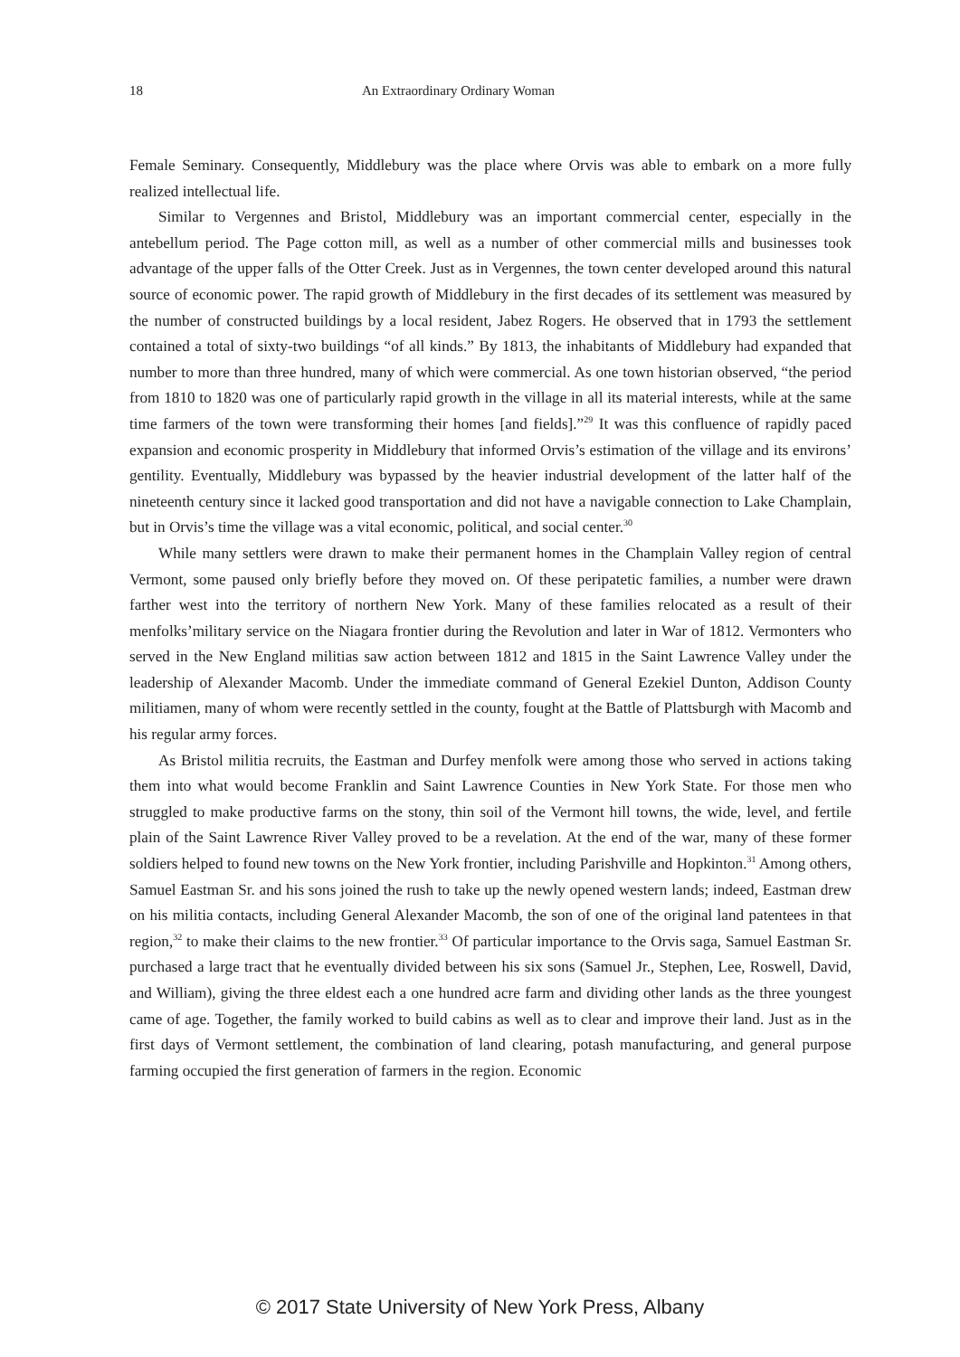18 An Extraordinary Ordinary Woman
Female Seminary. Consequently, Middlebury was the place where Orvis was able to embark on a more fully realized intellectual life.
Similar to Vergennes and Bristol, Middlebury was an important commercial center, especially in the antebellum period. The Page cotton mill, as well as a number of other commercial mills and businesses took advantage of the upper falls of the Otter Creek. Just as in Vergennes, the town center developed around this natural source of economic power. The rapid growth of Middlebury in the first decades of its settlement was measured by the number of constructed buildings by a local resident, Jabez Rogers. He observed that in 1793 the settlement contained a total of sixty-two buildings “of all kinds.” By 1813, the inhabitants of Middlebury had expanded that number to more than three hundred, many of which were commercial. As one town historian observed, “the period from 1810 to 1820 was one of particularly rapid growth in the village in all its material interests, while at the same time farmers of the town were transforming their homes [and fields].”<sup>29</sup> It was this confluence of rapidly paced expansion and economic prosperity in Middlebury that informed Orvis’s estimation of the village and its environs’ gentility. Eventually, Middlebury was bypassed by the heavier industrial development of the latter half of the nineteenth century since it lacked good transportation and did not have a navigable connection to Lake Champlain, but in Orvis’s time the village was a vital economic, political, and social center.<sup>30</sup>
While many settlers were drawn to make their permanent homes in the Champlain Valley region of central Vermont, some paused only briefly before they moved on. Of these peripatetic families, a number were drawn farther west into the territory of northern New York. Many of these families relocated as a result of their menfolks’military service on the Niagara frontier during the Revolution and later in War of 1812. Vermonters who served in the New England militias saw action between 1812 and 1815 in the Saint Lawrence Valley under the leadership of Alexander Macomb. Under the immediate command of General Ezekiel Dunton, Addison County militiamen, many of whom were recently settled in the county, fought at the Battle of Plattsburgh with Macomb and his regular army forces.
As Bristol militia recruits, the Eastman and Durfey menfolk were among those who served in actions taking them into what would become Franklin and Saint Lawrence Counties in New York State. For those men who struggled to make productive farms on the stony, thin soil of the Vermont hill towns, the wide, level, and fertile plain of the Saint Lawrence River Valley proved to be a revelation. At the end of the war, many of these former soldiers helped to found new towns on the New York frontier, including Parishville and Hopkinton.<sup>31</sup> Among others, Samuel Eastman Sr. and his sons joined the rush to take up the newly opened western lands; indeed, Eastman drew on his militia contacts, including General Alexander Macomb, the son of one of the original land patentees in that region,<sup>32</sup> to make their claims to the new frontier.<sup>33</sup> Of particular importance to the Orvis saga, Samuel Eastman Sr. purchased a large tract that he eventually divided between his six sons (Samuel Jr., Stephen, Lee, Roswell, David, and William), giving the three eldest each a one hundred acre farm and dividing other lands as the three youngest came of age. Together, the family worked to build cabins as well as to clear and improve their land. Just as in the first days of Vermont settlement, the combination of land clearing, potash manufacturing, and general purpose farming occupied the first generation of farmers in the region. Economic
© 2017 State University of New York Press, Albany